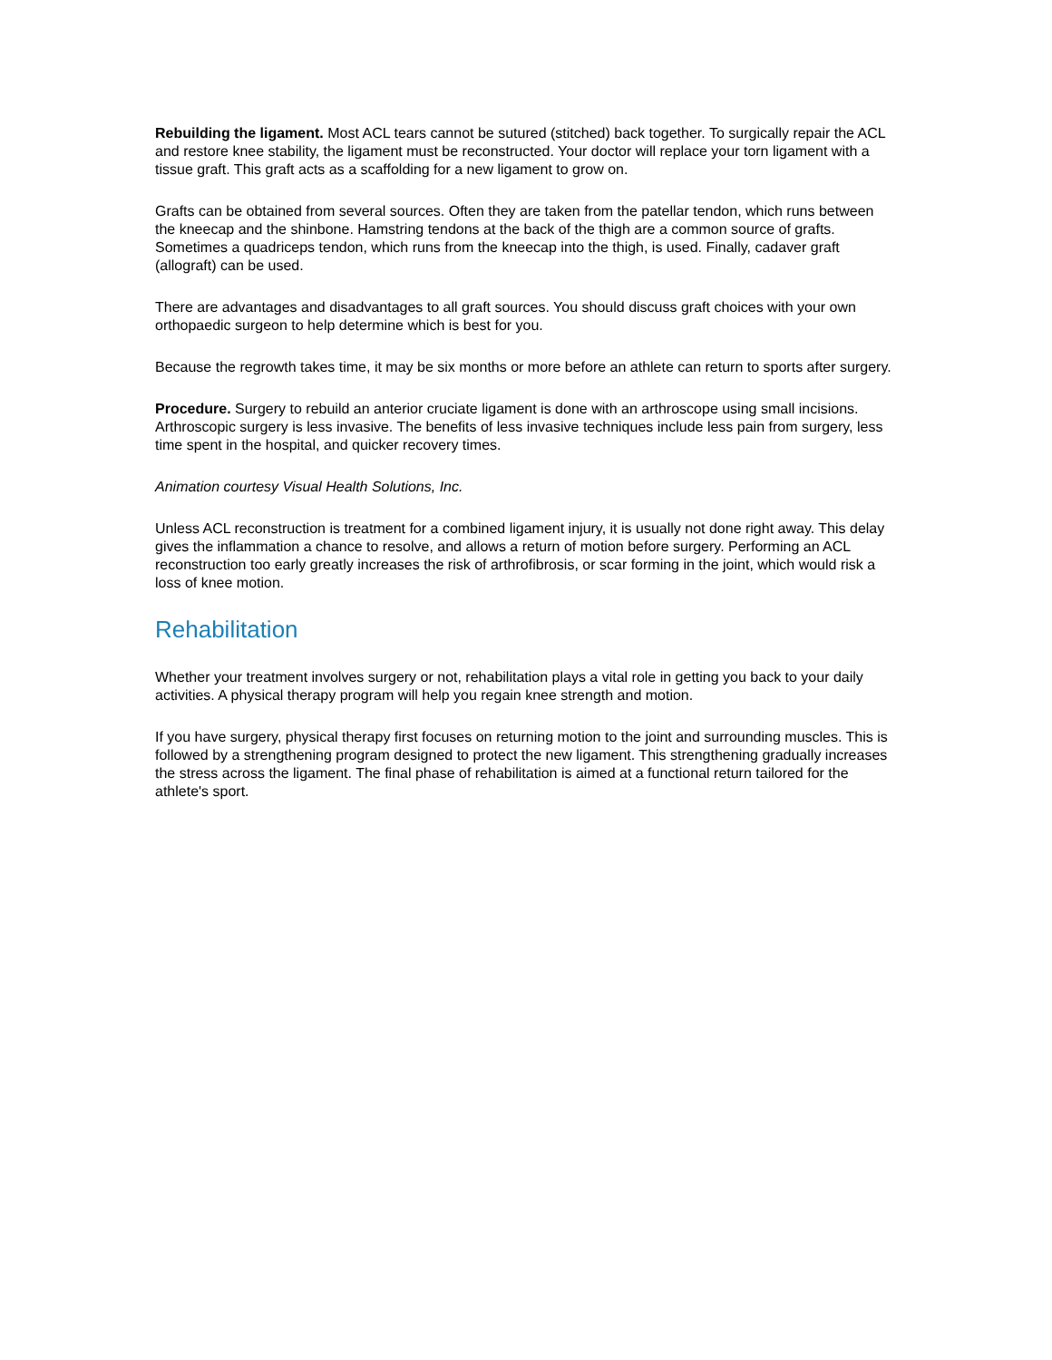Rebuilding the ligament. Most ACL tears cannot be sutured (stitched) back together. To surgically repair the ACL and restore knee stability, the ligament must be reconstructed. Your doctor will replace your torn ligament with a tissue graft. This graft acts as a scaffolding for a new ligament to grow on.
Grafts can be obtained from several sources. Often they are taken from the patellar tendon, which runs between the kneecap and the shinbone. Hamstring tendons at the back of the thigh are a common source of grafts. Sometimes a quadriceps tendon, which runs from the kneecap into the thigh, is used. Finally, cadaver graft (allograft) can be used.
There are advantages and disadvantages to all graft sources. You should discuss graft choices with your own orthopaedic surgeon to help determine which is best for you.
Because the regrowth takes time, it may be six months or more before an athlete can return to sports after surgery.
Procedure. Surgery to rebuild an anterior cruciate ligament is done with an arthroscope using small incisions. Arthroscopic surgery is less invasive. The benefits of less invasive techniques include less pain from surgery, less time spent in the hospital, and quicker recovery times.
Animation courtesy Visual Health Solutions, Inc.
Unless ACL reconstruction is treatment for a combined ligament injury, it is usually not done right away. This delay gives the inflammation a chance to resolve, and allows a return of motion before surgery. Performing an ACL reconstruction too early greatly increases the risk of arthrofibrosis, or scar forming in the joint, which would risk a loss of knee motion.
Rehabilitation
Whether your treatment involves surgery or not, rehabilitation plays a vital role in getting you back to your daily activities. A physical therapy program will help you regain knee strength and motion.
If you have surgery, physical therapy first focuses on returning motion to the joint and surrounding muscles. This is followed by a strengthening program designed to protect the new ligament. This strengthening gradually increases the stress across the ligament. The final phase of rehabilitation is aimed at a functional return tailored for the athlete's sport.